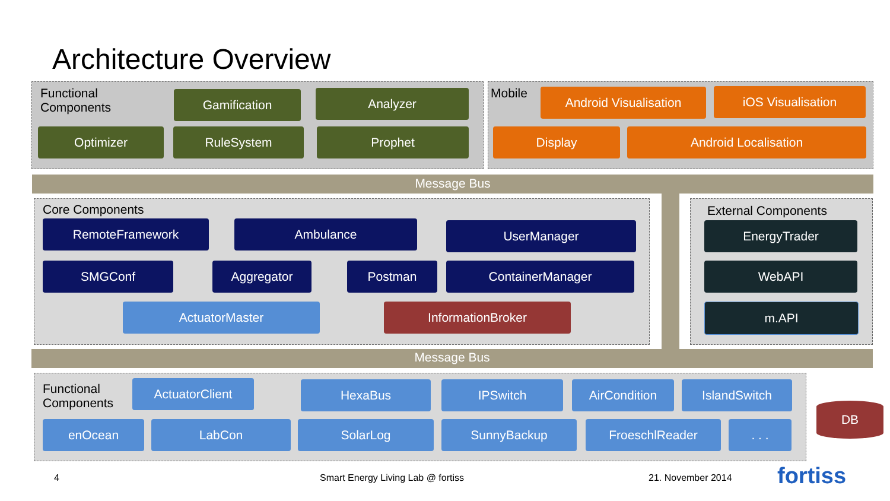Architecture Overview
Functional
Components
Gamification Analyzer
Optimizer RuleSystem Prophet
Mobile Android Visualisation iOS Visualisation
Display Android Localisation
Message Bus
Core Components
RemoteFramework Ambulance UserManager
SMGConf Aggregator Postman ContainerManager
ActuatorMaster InformationBroker
External Components
EnergyTrader
WebAPI
m.API
Message Bus
Functional
Components
ActuatorClient HexaBus IPSwitch AirCondition IslandSwitch
enOcean LabCon SolarLog SunnyBackup FroeschlReader . . .
DB
4
Smart Energy Living Lab @ fortiss
21. November 2014 fortiss